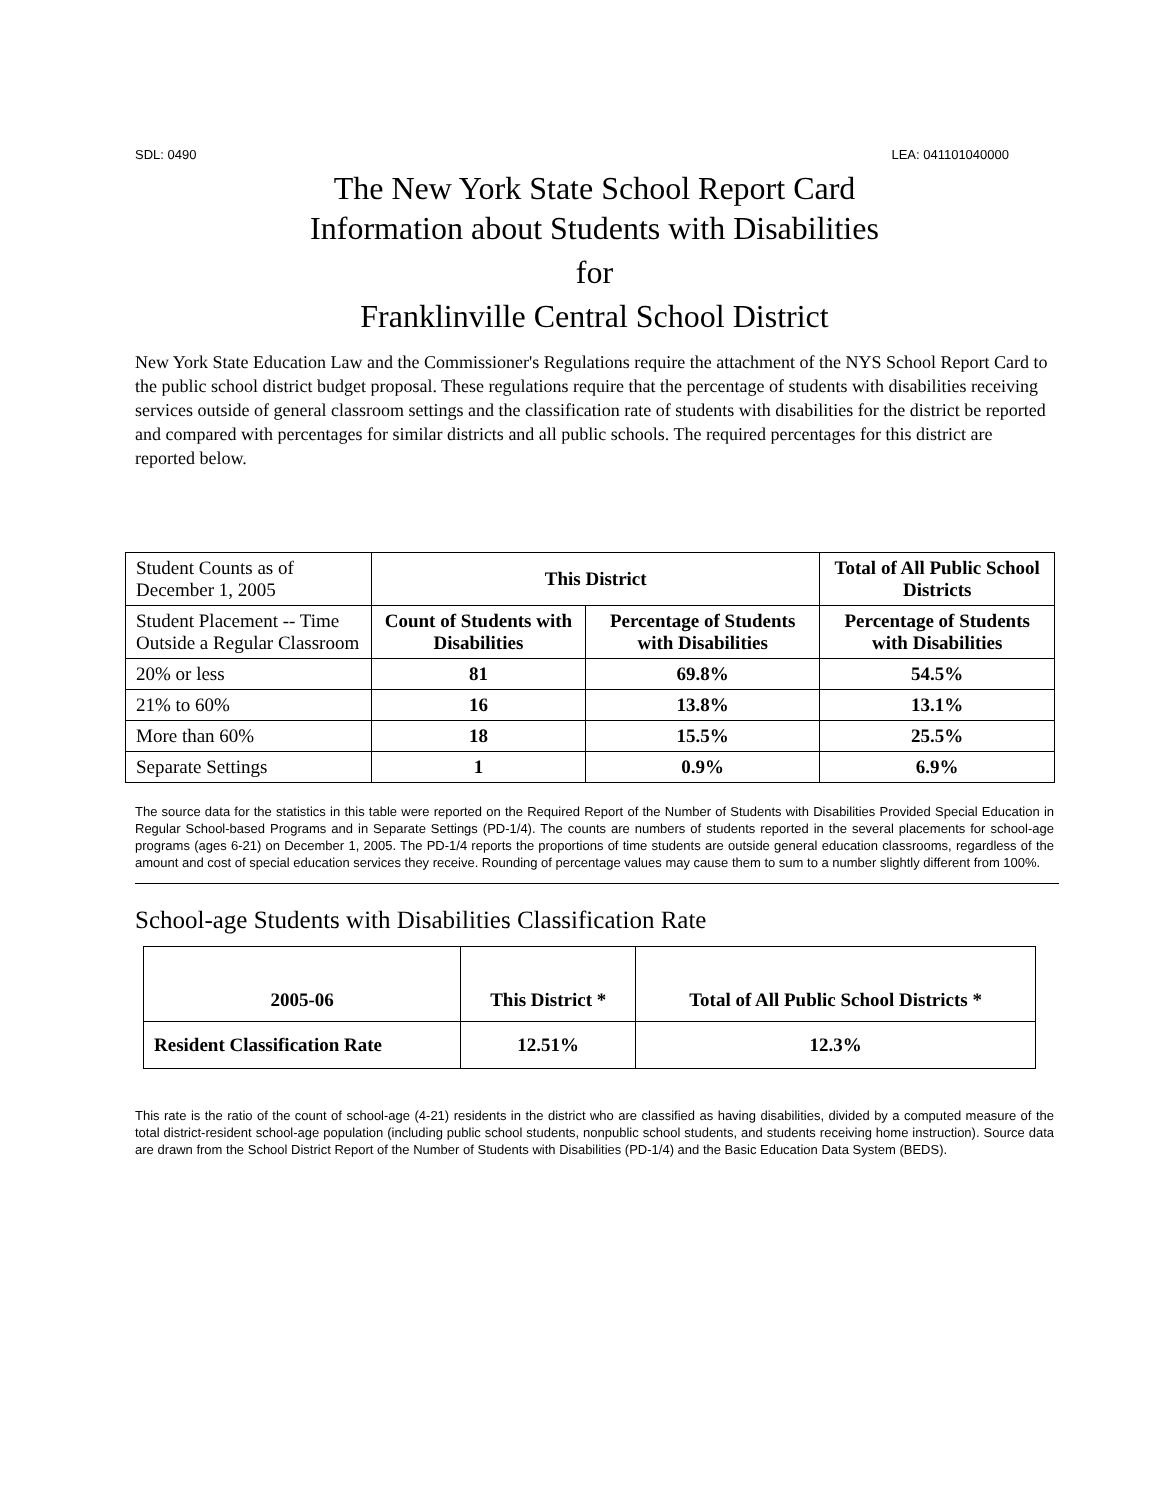SDL: 0490 LEA: 041101040000
The New York State School Report Card
Information about Students with Disabilities
for
Franklinville Central School District
New York State Education Law and the Commissioner's Regulations require the attachment of the NYS School Report Card to the public school district budget proposal. These regulations require that the percentage of students with disabilities receiving services outside of general classroom settings and the classification rate of students with disabilities for the district be reported and compared with percentages for similar districts and all public schools. The required percentages for this district are reported below.
| Student Counts as of December 1, 2005 | This District | | Total of All Public School Districts |
| Student Placement -- Time Outside a Regular Classroom | Count of Students with Disabilities | Percentage of Students with Disabilities | Percentage of Students with Disabilities |
| 20% or less | 81 | 69.8% | 54.5% |
| 21% to 60% | 16 | 13.8% | 13.1% |
| More than 60% | 18 | 15.5% | 25.5% |
| Separate Settings | 1 | 0.9% | 6.9% |
The source data for the statistics in this table were reported on the Required Report of the Number of Students with Disabilities Provided Special Education in Regular School-based Programs and in Separate Settings (PD-1/4). The counts are numbers of students reported in the several placements for school-age programs (ages 6-21) on December 1, 2005. The PD-1/4 reports the proportions of time students are outside general education classrooms, regardless of the amount and cost of special education services they receive. Rounding of percentage values may cause them to sum to a number slightly different from 100%.
School-age Students with Disabilities Classification Rate
| 2005-06 | This District * | Total of All Public School Districts * |
| --- | --- | --- |
| Resident Classification Rate | 12.51% | 12.3% |
This rate is the ratio of the count of school-age (4-21) residents in the district who are classified as having disabilities, divided by a computed measure of the total district-resident school-age population (including public school students, nonpublic school students, and students receiving home instruction). Source data are drawn from the School District Report of the Number of Students with Disabilities (PD-1/4) and the Basic Education Data System (BEDS).